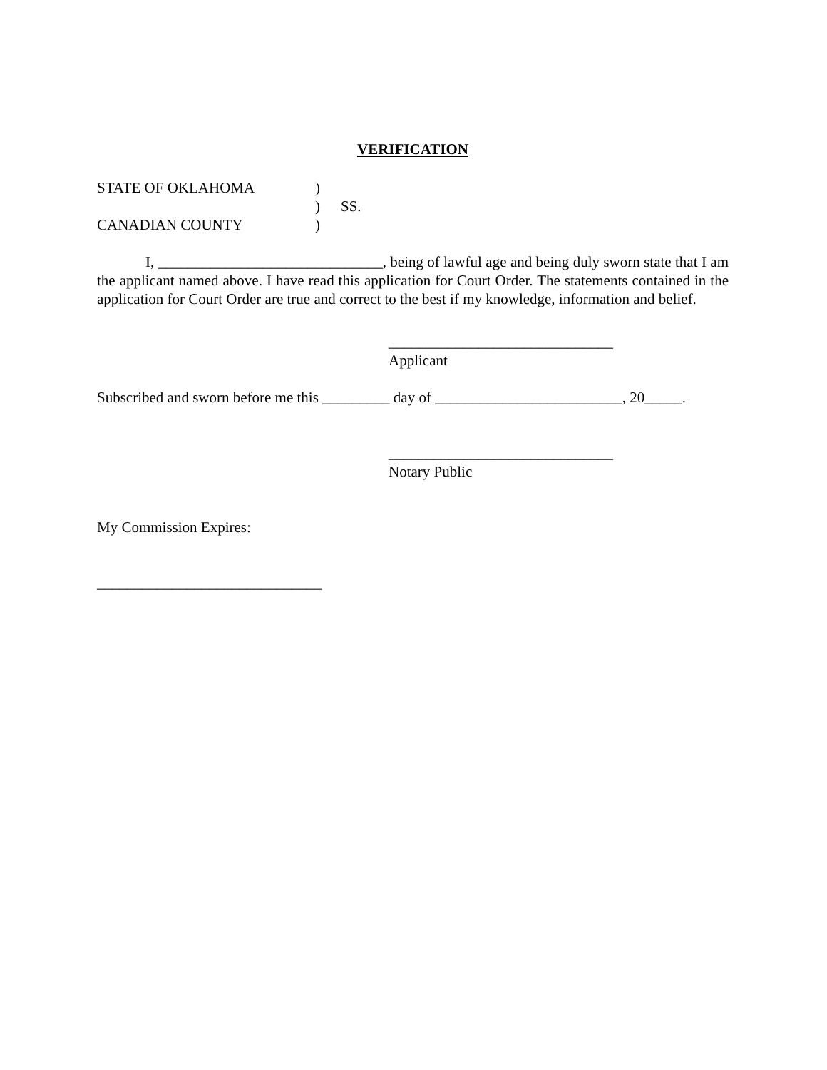VERIFICATION
STATE OF OKLAHOMA)
) SS.
CANADIAN COUNTY)
I, ______________________________, being of lawful age and being duly sworn state that I am the applicant named above. I have read this application for Court Order. The statements contained in the application for Court Order are true and correct to the best if my knowledge, information and belief.
______________________________
Applicant
Subscribed and sworn before me this _________ day of _________________________, 20_____.
______________________________
Notary Public
My Commission Expires:
______________________________